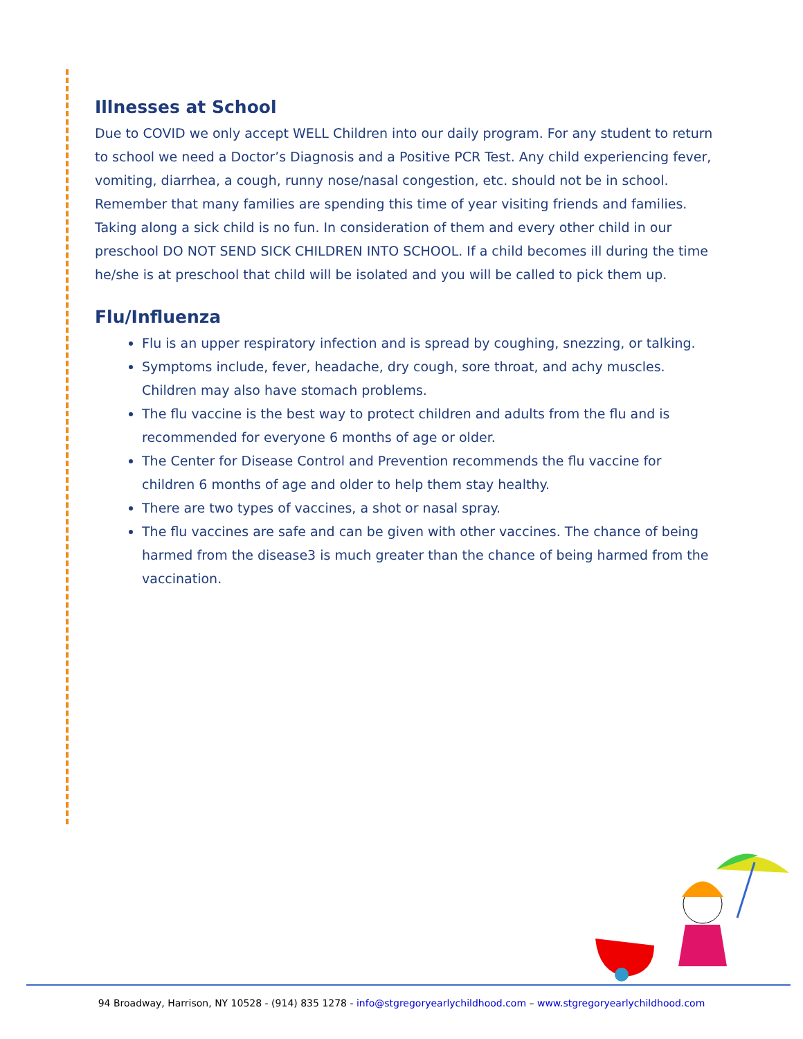Illnesses at School
Due to COVID we only accept WELL Children into our daily program. For any student to return to school we need a Doctor’s Diagnosis and a Positive PCR Test. Any child experiencing fever, vomiting, diarrhea, a cough, runny nose/nasal congestion, etc. should not be in school. Remember that many families are spending this time of year visiting friends and families. Taking along a sick child is no fun. In consideration of them and every other child in our preschool DO NOT SEND SICK CHILDREN INTO SCHOOL. If a child becomes ill during the time he/she is at preschool that child will be isolated and you will be called to pick them up.
Flu/Influenza
Flu is an upper respiratory infection and is spread by coughing, snezzing, or talking.
Symptoms include, fever, headache, dry cough, sore throat, and achy muscles. Children may also have stomach problems.
The flu vaccine is the best way to protect children and adults from the flu and is recommended for everyone 6 months of age or older.
The Center for Disease Control and Prevention recommends the flu vaccine for children 6 months of age and older to help them stay healthy.
There are two types of vaccines, a shot or nasal spray.
The flu vaccines are safe and can be given with other vaccines. The chance of being harmed from the disease3 is much greater than the chance of being harmed from the vaccination.
94 Broadway, Harrison, NY 10528 - (914) 835 1278 - info@stgregoryearlychildhood.com – www.stgregoryearlychildhood.com